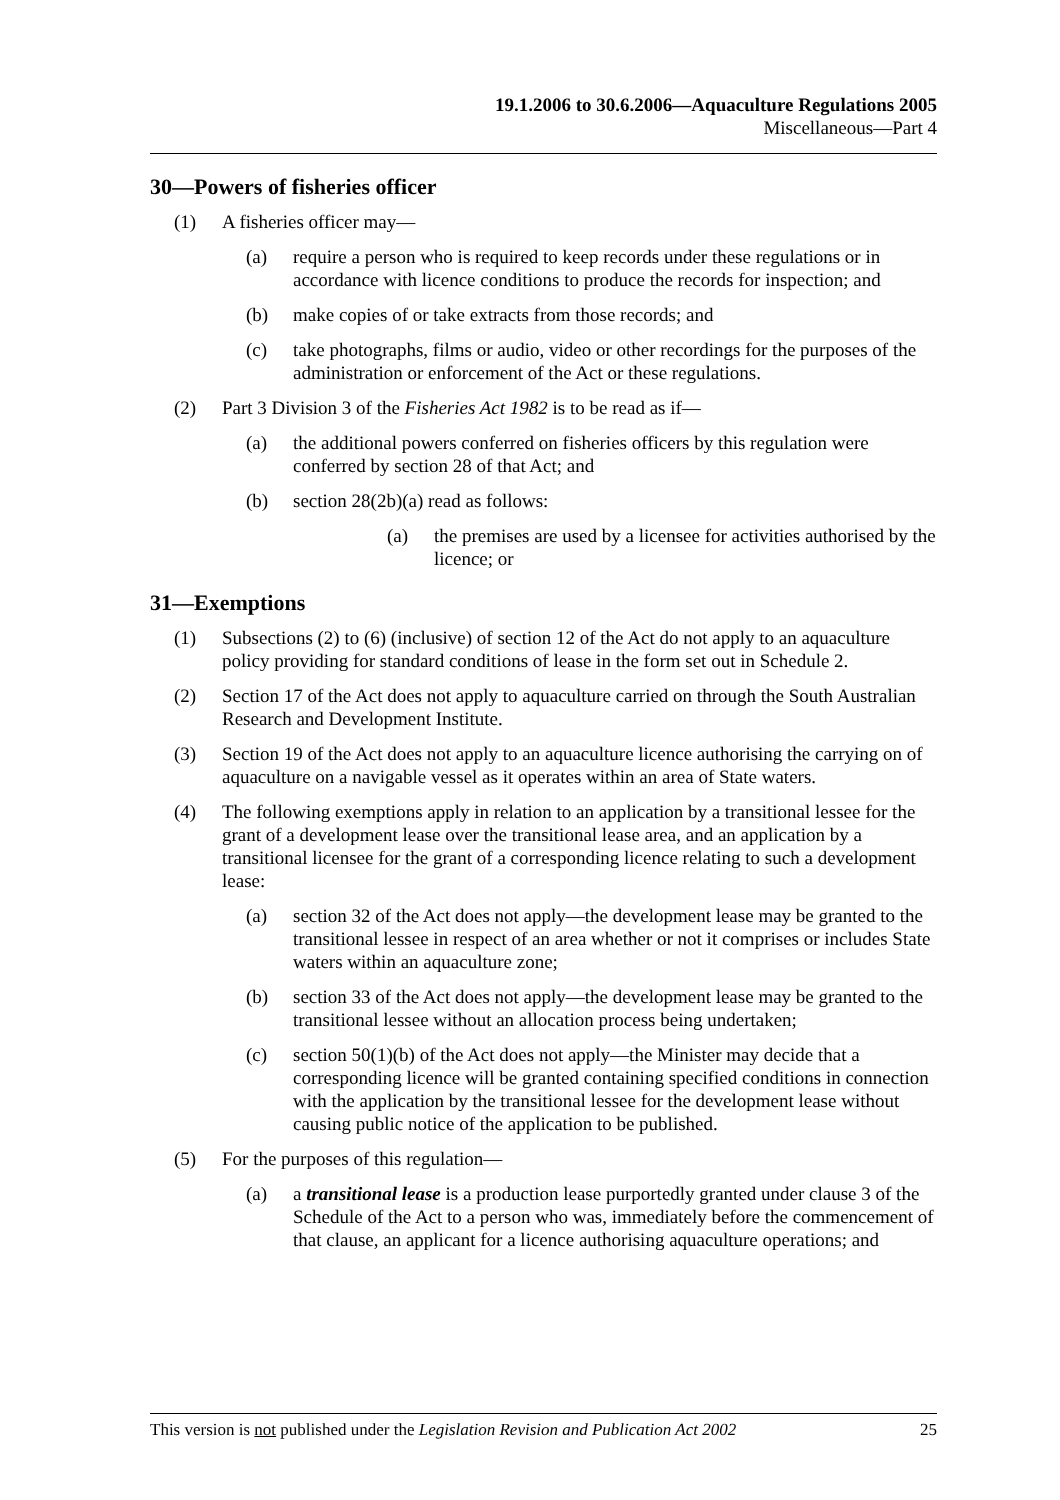19.1.2006 to 30.6.2006—Aquaculture Regulations 2005
Miscellaneous—Part 4
30—Powers of fisheries officer
(1) A fisheries officer may—
(a) require a person who is required to keep records under these regulations or in accordance with licence conditions to produce the records for inspection; and
(b) make copies of or take extracts from those records; and
(c) take photographs, films or audio, video or other recordings for the purposes of the administration or enforcement of the Act or these regulations.
(2) Part 3 Division 3 of the Fisheries Act 1982 is to be read as if—
(a) the additional powers conferred on fisheries officers by this regulation were conferred by section 28 of that Act; and
(b) section 28(2b)(a) read as follows:
(a) the premises are used by a licensee for activities authorised by the licence; or
31—Exemptions
(1) Subsections (2) to (6) (inclusive) of section 12 of the Act do not apply to an aquaculture policy providing for standard conditions of lease in the form set out in Schedule 2.
(2) Section 17 of the Act does not apply to aquaculture carried on through the South Australian Research and Development Institute.
(3) Section 19 of the Act does not apply to an aquaculture licence authorising the carrying on of aquaculture on a navigable vessel as it operates within an area of State waters.
(4) The following exemptions apply in relation to an application by a transitional lessee for the grant of a development lease over the transitional lease area, and an application by a transitional licensee for the grant of a corresponding licence relating to such a development lease:
(a) section 32 of the Act does not apply—the development lease may be granted to the transitional lessee in respect of an area whether or not it comprises or includes State waters within an aquaculture zone;
(b) section 33 of the Act does not apply—the development lease may be granted to the transitional lessee without an allocation process being undertaken;
(c) section 50(1)(b) of the Act does not apply—the Minister may decide that a corresponding licence will be granted containing specified conditions in connection with the application by the transitional lessee for the development lease without causing public notice of the application to be published.
(5) For the purposes of this regulation—
(a) a transitional lease is a production lease purportedly granted under clause 3 of the Schedule of the Act to a person who was, immediately before the commencement of that clause, an applicant for a licence authorising aquaculture operations; and
This version is not published under the Legislation Revision and Publication Act 2002 25